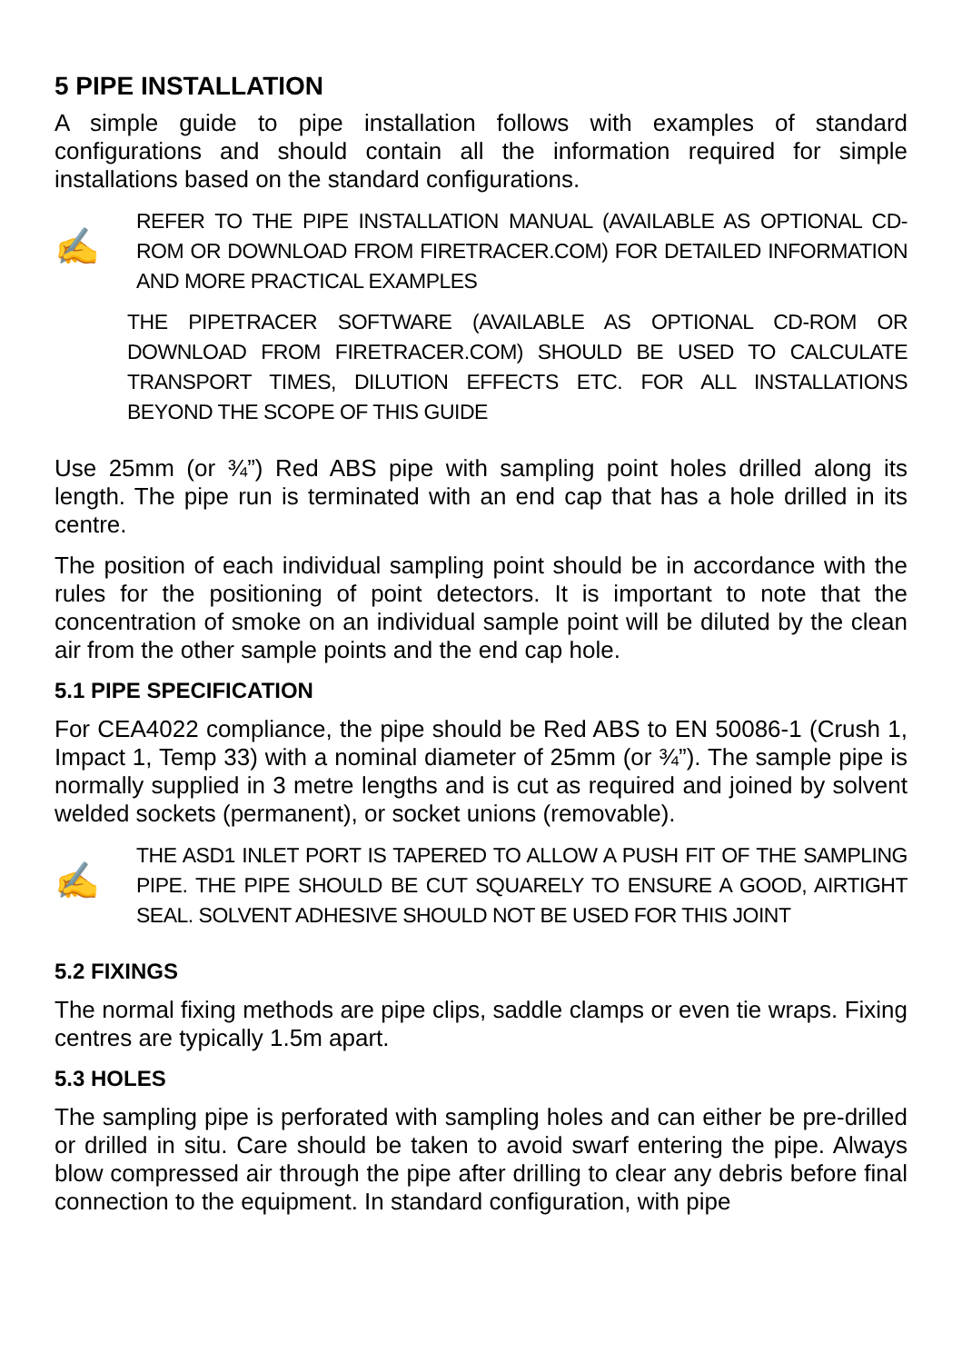5 PIPE INSTALLATION
A simple guide to pipe installation follows with examples of standard configurations and should contain all the information required for simple installations based on the standard configurations.
✍
REFER TO THE PIPE INSTALLATION MANUAL (AVAILABLE AS OPTIONAL CD-ROM OR DOWNLOAD FROM FIRETRACER.COM) FOR DETAILED INFORMATION AND MORE PRACTICAL EXAMPLES
THE PIPETRACER SOFTWARE (AVAILABLE AS OPTIONAL CD-ROM OR DOWNLOAD FROM FIRETRACER.COM) SHOULD BE USED TO CALCULATE TRANSPORT TIMES, DILUTION EFFECTS ETC. FOR ALL INSTALLATIONS BEYOND THE SCOPE OF THIS GUIDE
Use 25mm (or ¾”) Red ABS pipe with sampling point holes drilled along its length. The pipe run is terminated with an end cap that has a hole drilled in its centre.
The position of each individual sampling point should be in accordance with the rules for the positioning of point detectors. It is important to note that the concentration of smoke on an individual sample point will be diluted by the clean air from the other sample points and the end cap hole.
5.1 PIPE SPECIFICATION
For CEA4022 compliance, the pipe should be Red ABS to EN 50086-1 (Crush 1, Impact 1, Temp 33) with a nominal diameter of 25mm (or ¾”). The sample pipe is normally supplied in 3 metre lengths and is cut as required and joined by solvent welded sockets (permanent), or socket unions (removable).
✍
THE ASD1 INLET PORT IS TAPERED TO ALLOW A PUSH FIT OF THE SAMPLING PIPE. THE PIPE SHOULD BE CUT SQUARELY TO ENSURE A GOOD, AIRTIGHT SEAL. SOLVENT ADHESIVE SHOULD NOT BE USED FOR THIS JOINT
5.2 FIXINGS
The normal fixing methods are pipe clips, saddle clamps or even tie wraps. Fixing centres are typically 1.5m apart.
5.3 HOLES
The sampling pipe is perforated with sampling holes and can either be pre-drilled or drilled in situ. Care should be taken to avoid swarf entering the pipe. Always blow compressed air through the pipe after drilling to clear any debris before final connection to the equipment. In standard configuration, with pipe